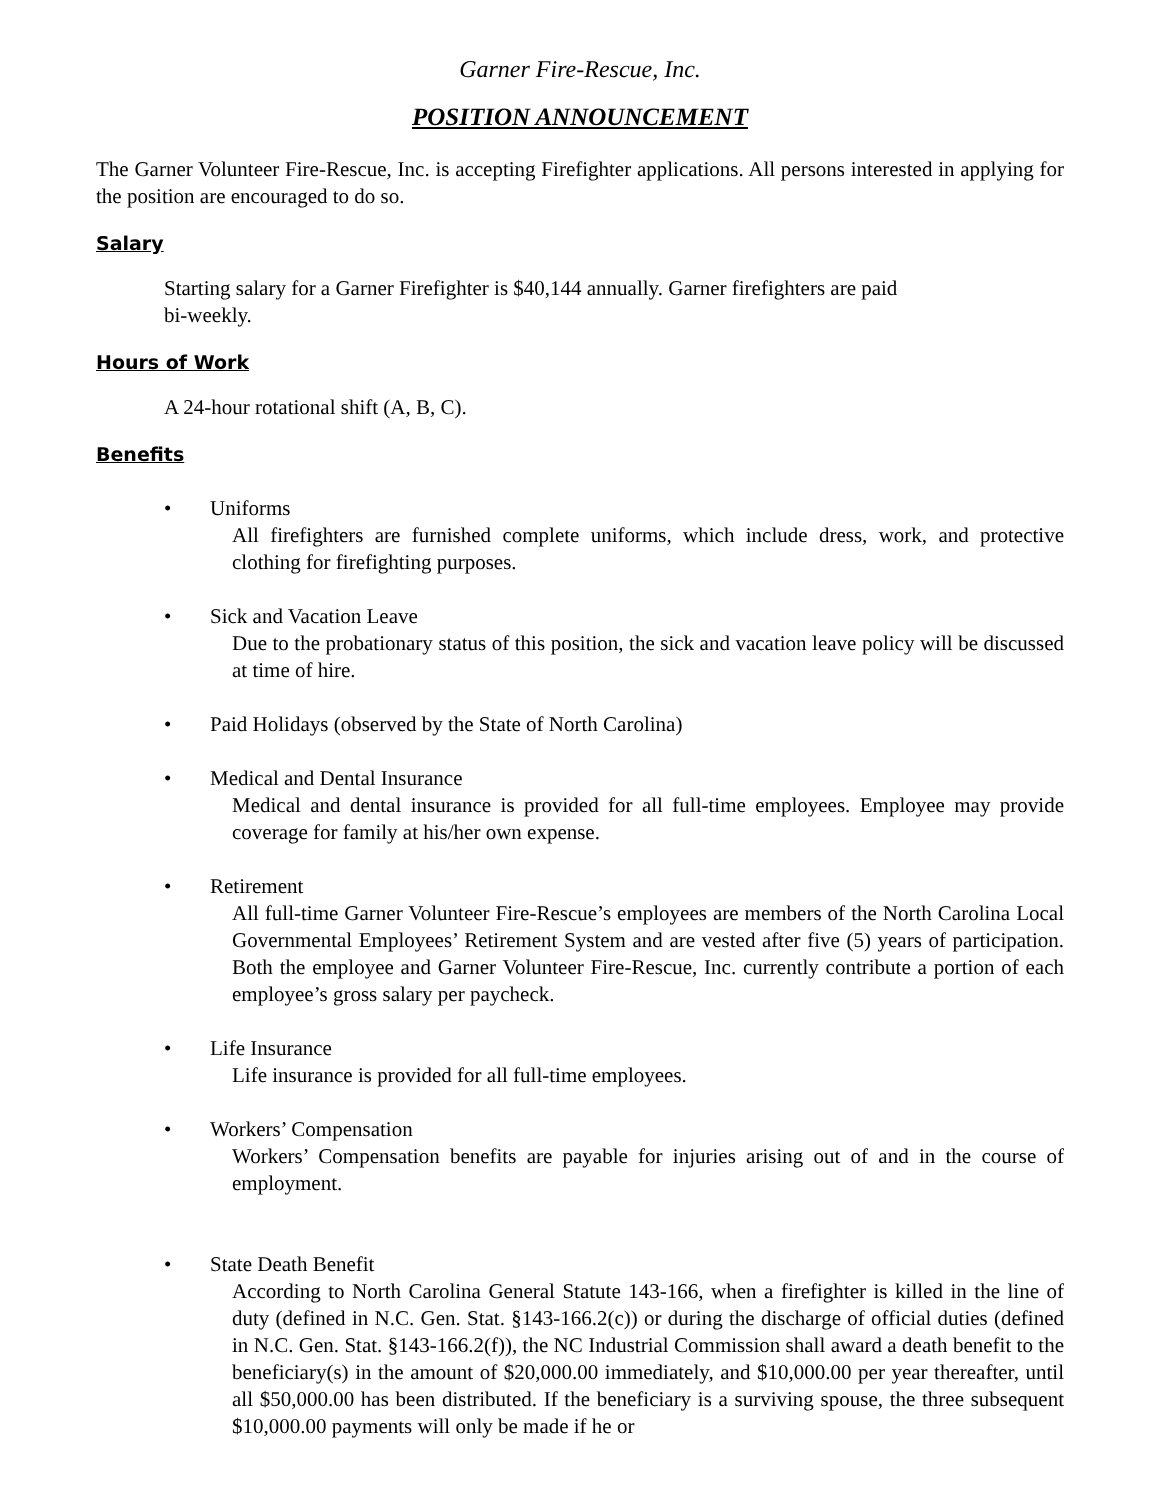Garner Fire-Rescue, Inc.
POSITION ANNOUNCEMENT
The Garner Volunteer Fire-Rescue, Inc. is accepting Firefighter applications. All persons interested in applying for the position are encouraged to do so.
Salary
Starting salary for a Garner Firefighter is $40,144 annually. Garner firefighters are paid
bi-weekly.
Hours of Work
A 24-hour rotational shift (A, B, C).
Benefits
• Uniforms
All firefighters are furnished complete uniforms, which include dress, work, and protective clothing for firefighting purposes.
• Sick and Vacation Leave
Due to the probationary status of this position, the sick and vacation leave policy will be discussed at time of hire.
• Paid Holidays (observed by the State of North Carolina)
• Medical and Dental Insurance
Medical and dental insurance is provided for all full-time employees. Employee may provide coverage for family at his/her own expense.
• Retirement
All full-time Garner Volunteer Fire-Rescue’s employees are members of the North Carolina Local Governmental Employees’ Retirement System and are vested after five (5) years of participation. Both the employee and Garner Volunteer Fire-Rescue, Inc. currently contribute a portion of each employee’s gross salary per paycheck.
• Life Insurance
Life insurance is provided for all full-time employees.
• Workers’ Compensation
Workers’ Compensation benefits are payable for injuries arising out of and in the course of employment.
• State Death Benefit
According to North Carolina General Statute 143-166, when a firefighter is killed in the line of duty (defined in N.C. Gen. Stat. §143-166.2(c)) or during the discharge of official duties (defined in N.C. Gen. Stat. §143-166.2(f)), the NC Industrial Commission shall award a death benefit to the beneficiary(s) in the amount of $20,000.00 immediately, and $10,000.00 per year thereafter, until all $50,000.00 has been distributed. If the beneficiary is a surviving spouse, the three subsequent $10,000.00 payments will only be made if he or